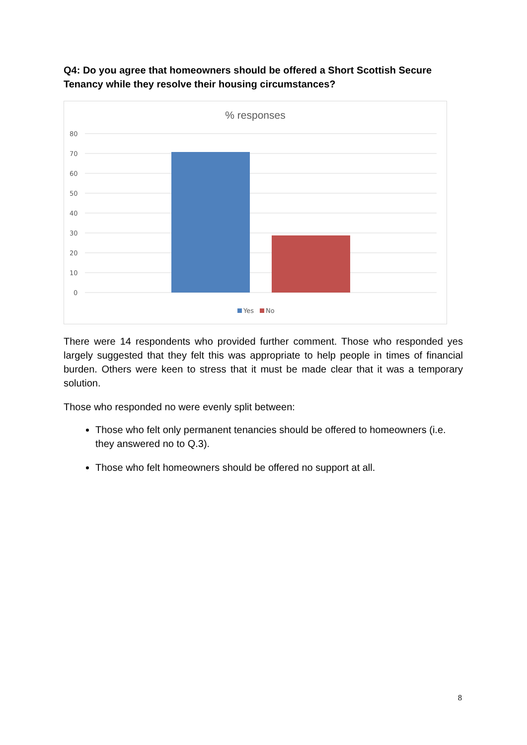Q4: Do you agree that homeowners should be offered a Short Scottish Secure Tenancy while they resolve their housing circumstances?
% responses
80
70
60
50
40
30
20
10
0
Yes
No
There were 14 respondents who provided further comment. Those who responded yes largely suggested that they felt this was appropriate to help people in times of financial burden. Others were keen to stress that it must be made clear that it was a temporary solution.
Those who responded no were evenly split between:
Those who felt only permanent tenancies should be offered to homeowners (i.e. they answered no to Q.3).
Those who felt homeowners should be offered no support at all.
8